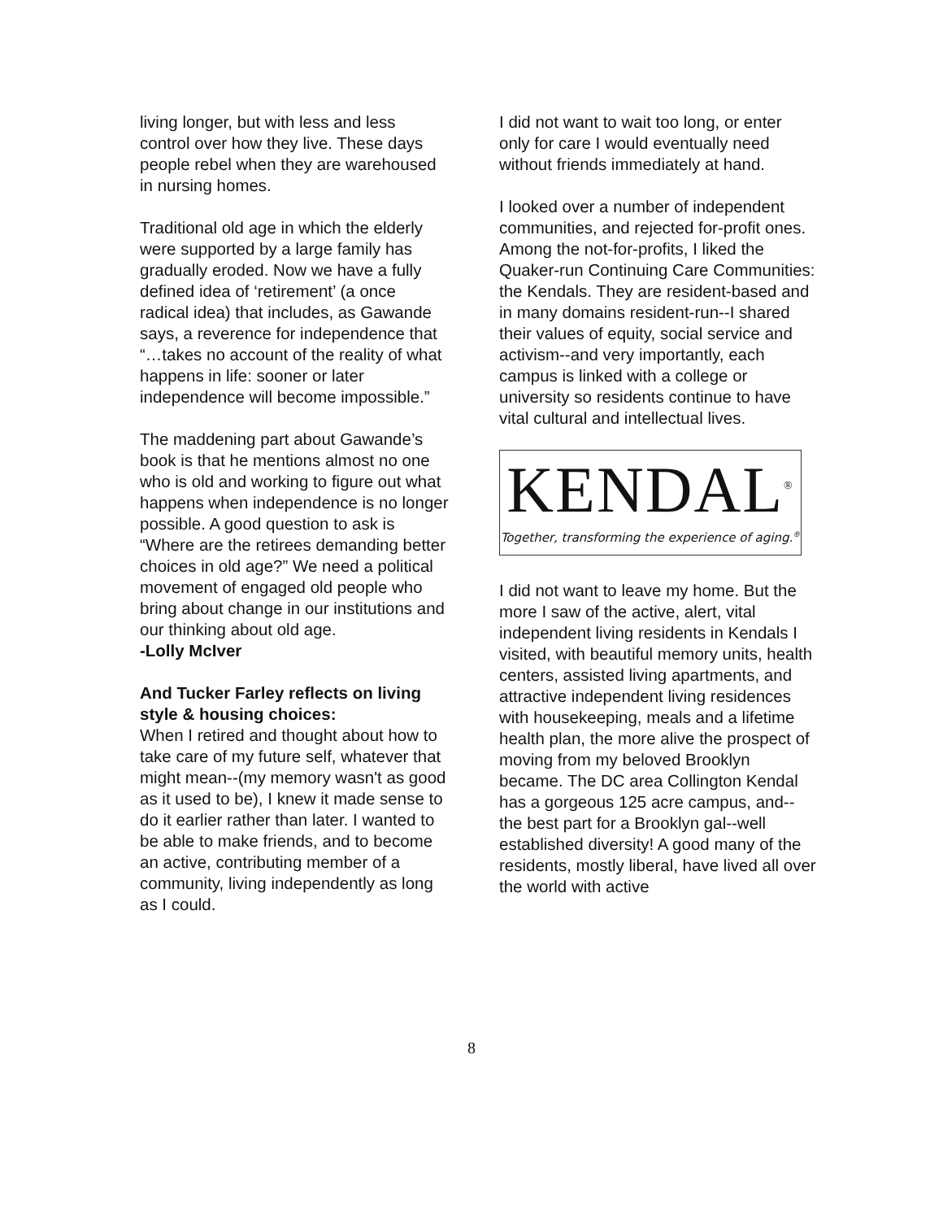living longer, but with less and less control over how they live. These days people rebel when they are warehoused in nursing homes.
Traditional old age in which the elderly were supported by a large family has gradually eroded. Now we have a fully defined idea of ‘retirement’ (a once radical idea) that includes, as Gawande says, a reverence for independence that “…takes no account of the reality of what happens in life: sooner or later independence will become impossible.”
The maddening part about Gawande’s book is that he mentions almost no one who is old and working to figure out what happens when independence is no longer possible. A good question to ask is “Where are the retirees demanding better choices in old age?” We need a political movement of engaged old people who bring about change in our institutions and our thinking about old age.
-Lolly McIver
And Tucker Farley reflects on living style & housing choices:
When I retired and thought about how to take care of my future self, whatever that might mean--(my memory wasn't as good as it used to be), I knew it made sense to do it earlier rather than later. I wanted to be able to make friends, and to become an active, contributing member of a community, living independently as long as I could.
I did not want to wait too long, or enter only for care I would eventually need without friends immediately at hand.
I looked over a number of independent communities, and rejected for-profit ones. Among the not-for-profits, I liked the Quaker-run Continuing Care Communities: the Kendals. They are resident-based and in many domains resident-run--I shared their values of equity, social service and activism--and very importantly, each campus is linked with a college or university so residents continue to have vital cultural and intellectual lives.
KENDAL<sup>®</sup>
Together, transforming the experience of aging.<sup>®</sup>
I did not want to leave my home. But the more I saw of the active, alert, vital independent living residents in Kendals I visited, with beautiful memory units, health centers, assisted living apartments, and attractive independent living residences with housekeeping, meals and a lifetime health plan, the more alive the prospect of moving from my beloved Brooklyn became. The DC area Collington Kendal has a gorgeous 125 acre campus, and--the best part for a Brooklyn gal--well established diversity! A good many of the residents, mostly liberal, have lived all over the world with active
8